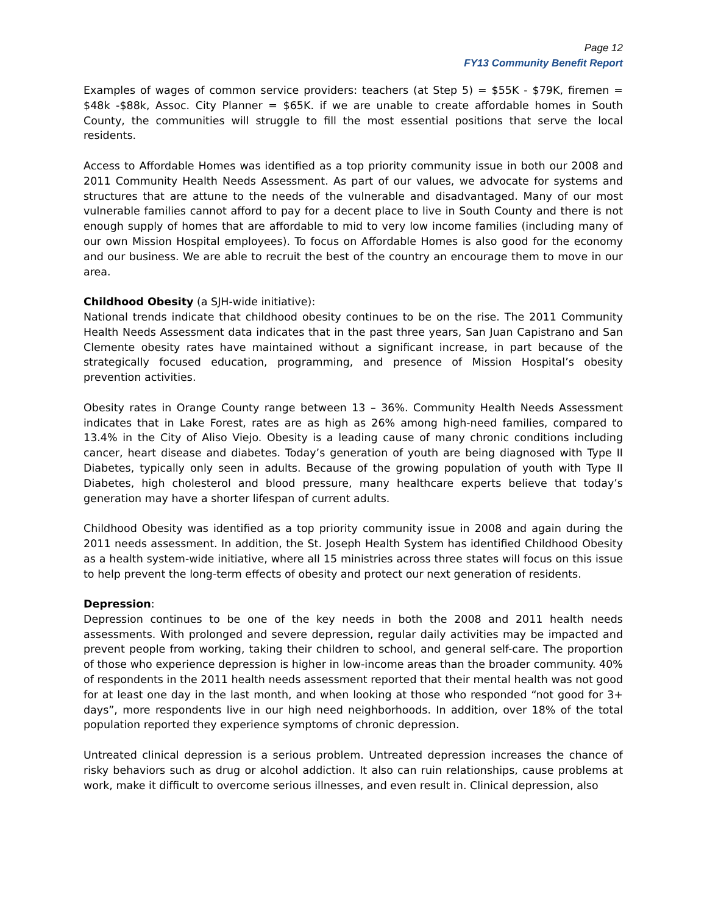Page 12
FY13 Community Benefit Report
Examples of wages of common service providers: teachers (at Step 5) = $55K - $79K, firemen = $48k -$88k, Assoc. City Planner = $65K. if we are unable to create affordable homes in South County, the communities will struggle to fill the most essential positions that serve the local residents.
Access to Affordable Homes was identified as a top priority community issue in both our 2008 and 2011 Community Health Needs Assessment. As part of our values, we advocate for systems and structures that are attune to the needs of the vulnerable and disadvantaged. Many of our most vulnerable families cannot afford to pay for a decent place to live in South County and there is not enough supply of homes that are affordable to mid to very low income families (including many of our own Mission Hospital employees). To focus on Affordable Homes is also good for the economy and our business. We are able to recruit the best of the country an encourage them to move in our area.
Childhood Obesity (a SJH-wide initiative):
National trends indicate that childhood obesity continues to be on the rise. The 2011 Community Health Needs Assessment data indicates that in the past three years, San Juan Capistrano and San Clemente obesity rates have maintained without a significant increase, in part because of the strategically focused education, programming, and presence of Mission Hospital’s obesity prevention activities.
Obesity rates in Orange County range between 13 – 36%. Community Health Needs Assessment indicates that in Lake Forest, rates are as high as 26% among high-need families, compared to 13.4% in the City of Aliso Viejo. Obesity is a leading cause of many chronic conditions including cancer, heart disease and diabetes. Today’s generation of youth are being diagnosed with Type II Diabetes, typically only seen in adults. Because of the growing population of youth with Type II Diabetes, high cholesterol and blood pressure, many healthcare experts believe that today’s generation may have a shorter lifespan of current adults.
Childhood Obesity was identified as a top priority community issue in 2008 and again during the 2011 needs assessment. In addition, the St. Joseph Health System has identified Childhood Obesity as a health system-wide initiative, where all 15 ministries across three states will focus on this issue to help prevent the long-term effects of obesity and protect our next generation of residents.
Depression:
Depression continues to be one of the key needs in both the 2008 and 2011 health needs assessments. With prolonged and severe depression, regular daily activities may be impacted and prevent people from working, taking their children to school, and general self-care. The proportion of those who experience depression is higher in low-income areas than the broader community. 40% of respondents in the 2011 health needs assessment reported that their mental health was not good for at least one day in the last month, and when looking at those who responded “not good for 3+ days”, more respondents live in our high need neighborhoods. In addition, over 18% of the total population reported they experience symptoms of chronic depression.
Untreated clinical depression is a serious problem. Untreated depression increases the chance of risky behaviors such as drug or alcohol addiction. It also can ruin relationships, cause problems at work, make it difficult to overcome serious illnesses, and even result in. Clinical depression, also